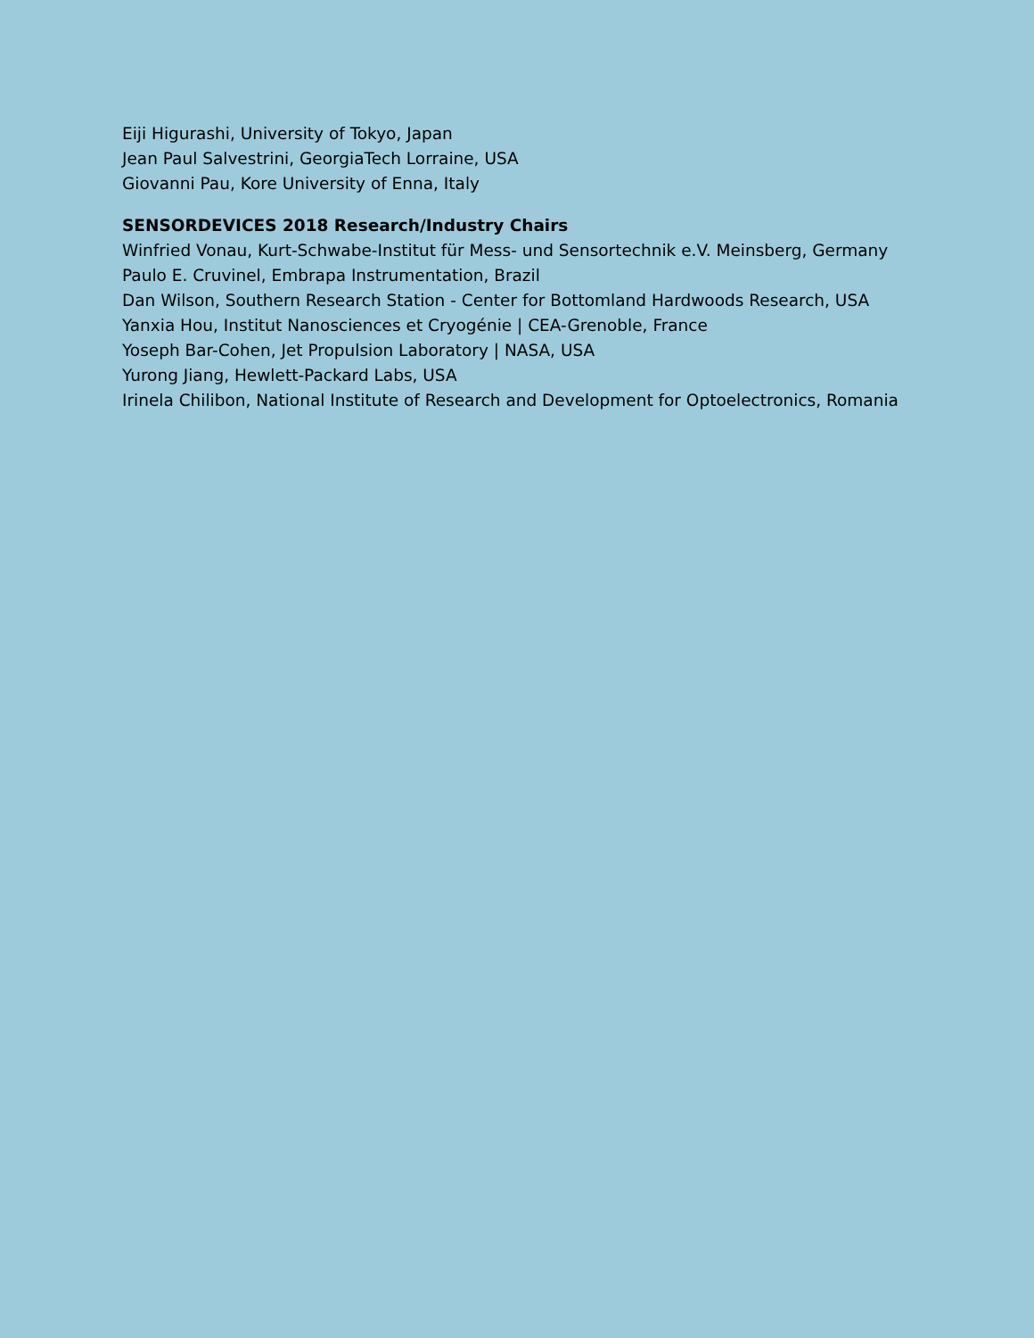Eiji Higurashi, University of Tokyo, Japan
Jean Paul Salvestrini, GeorgiaTech Lorraine, USA
Giovanni Pau, Kore University of Enna, Italy
SENSORDEVICES 2018 Research/Industry Chairs
Winfried Vonau, Kurt-Schwabe-Institut für Mess- und Sensortechnik e.V. Meinsberg, Germany
Paulo E. Cruvinel, Embrapa Instrumentation, Brazil
Dan Wilson, Southern Research Station - Center for Bottomland Hardwoods Research, USA
Yanxia Hou, Institut Nanosciences et Cryogénie | CEA-Grenoble, France
Yoseph Bar-Cohen, Jet Propulsion Laboratory | NASA, USA
Yurong Jiang, Hewlett-Packard Labs, USA
Irinela Chilibon, National Institute of Research and Development for Optoelectronics, Romania